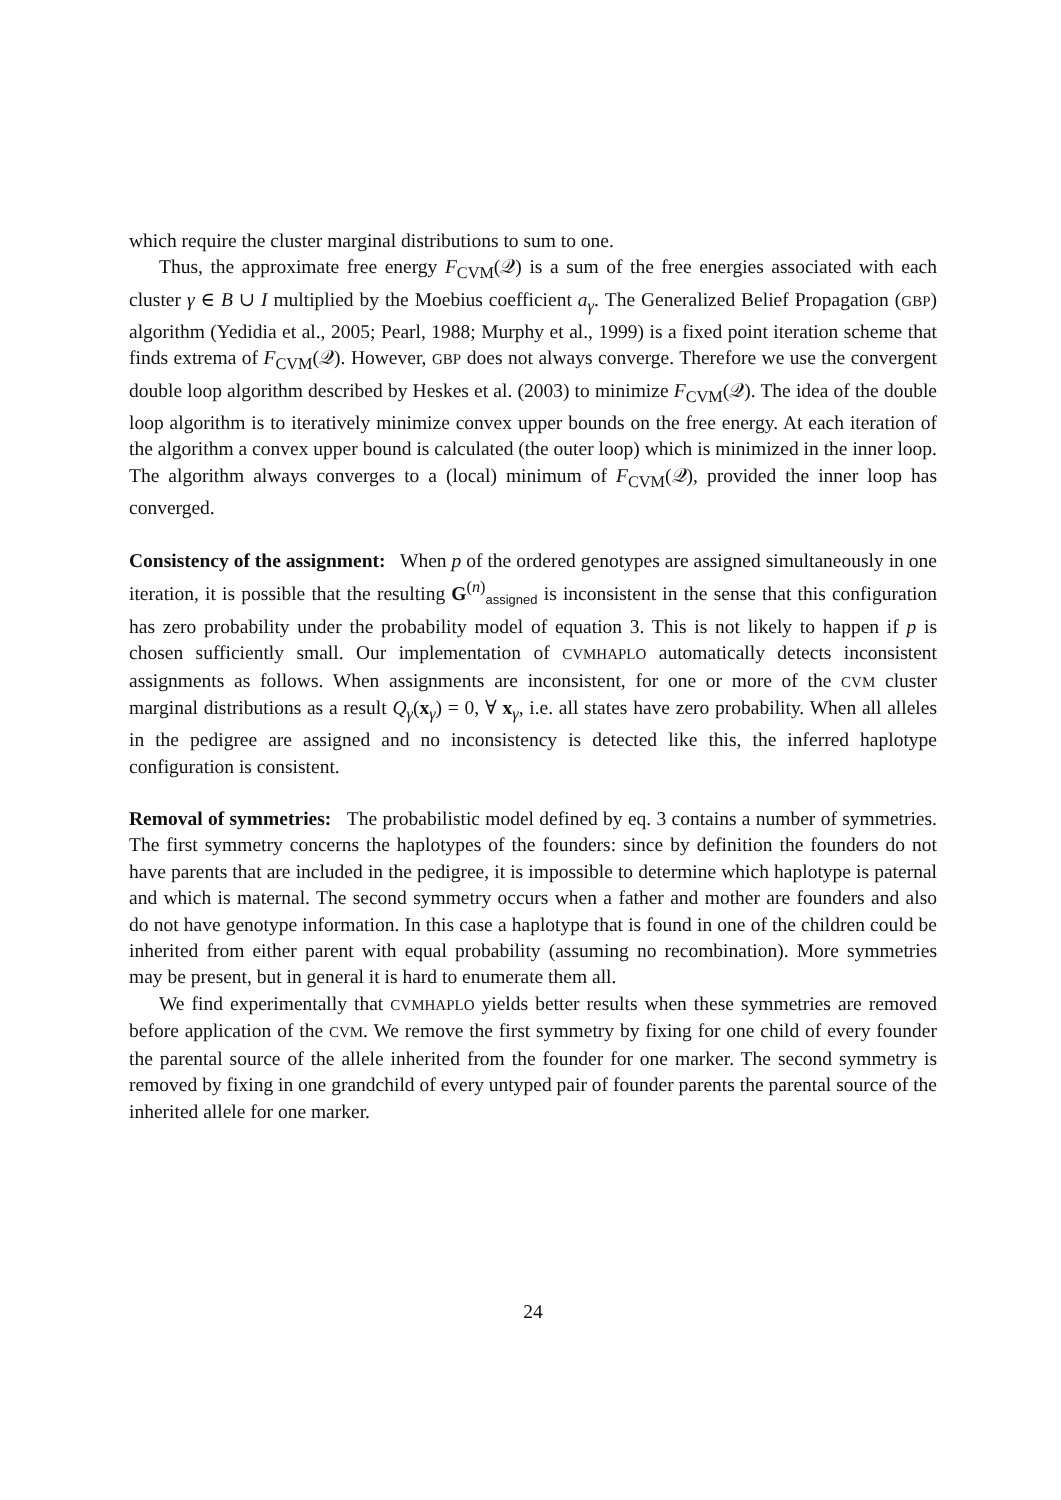which require the cluster marginal distributions to sum to one.
Thus, the approximate free energy F<sub>CVM</sub>(𝒬) is a sum of the free energies associated with each cluster γ ∈ B ∪ I multiplied by the Moebius coefficient a<sub>γ</sub>. The Generalized Belief Propagation (GBP) algorithm (Yedidia et al., 2005; Pearl, 1988; Murphy et al., 1999) is a fixed point iteration scheme that finds extrema of F<sub>CVM</sub>(𝒬). However, GBP does not always converge. Therefore we use the convergent double loop algorithm described by Heskes et al. (2003) to minimize F<sub>CVM</sub>(𝒬). The idea of the double loop algorithm is to iteratively minimize convex upper bounds on the free energy. At each iteration of the algorithm a convex upper bound is calculated (the outer loop) which is minimized in the inner loop. The algorithm always converges to a (local) minimum of F<sub>CVM</sub>(𝒬), provided the inner loop has converged.
Consistency of the assignment: When p of the ordered genotypes are assigned simultaneously in one iteration, it is possible that the resulting G<sup>(n)</sup><sub>assigned</sub> is inconsistent in the sense that this configuration has zero probability under the probability model of equation 3. This is not likely to happen if p is chosen sufficiently small. Our implementation of CVMHAPLO automatically detects inconsistent assignments as follows. When assignments are inconsistent, for one or more of the CVM cluster marginal distributions as a result Q<sub>γ</sub>(x<sub>γ</sub>) = 0, ∀ x<sub>γ</sub>, i.e. all states have zero probability. When all alleles in the pedigree are assigned and no inconsistency is detected like this, the inferred haplotype configuration is consistent.
Removal of symmetries: The probabilistic model defined by eq. 3 contains a number of symmetries. The first symmetry concerns the haplotypes of the founders: since by definition the founders do not have parents that are included in the pedigree, it is impossible to determine which haplotype is paternal and which is maternal. The second symmetry occurs when a father and mother are founders and also do not have genotype information. In this case a haplotype that is found in one of the children could be inherited from either parent with equal probability (assuming no recombination). More symmetries may be present, but in general it is hard to enumerate them all.
We find experimentally that CVMHAPLO yields better results when these symmetries are removed before application of the CVM. We remove the first symmetry by fixing for one child of every founder the parental source of the allele inherited from the founder for one marker. The second symmetry is removed by fixing in one grandchild of every untyped pair of founder parents the parental source of the inherited allele for one marker.
24